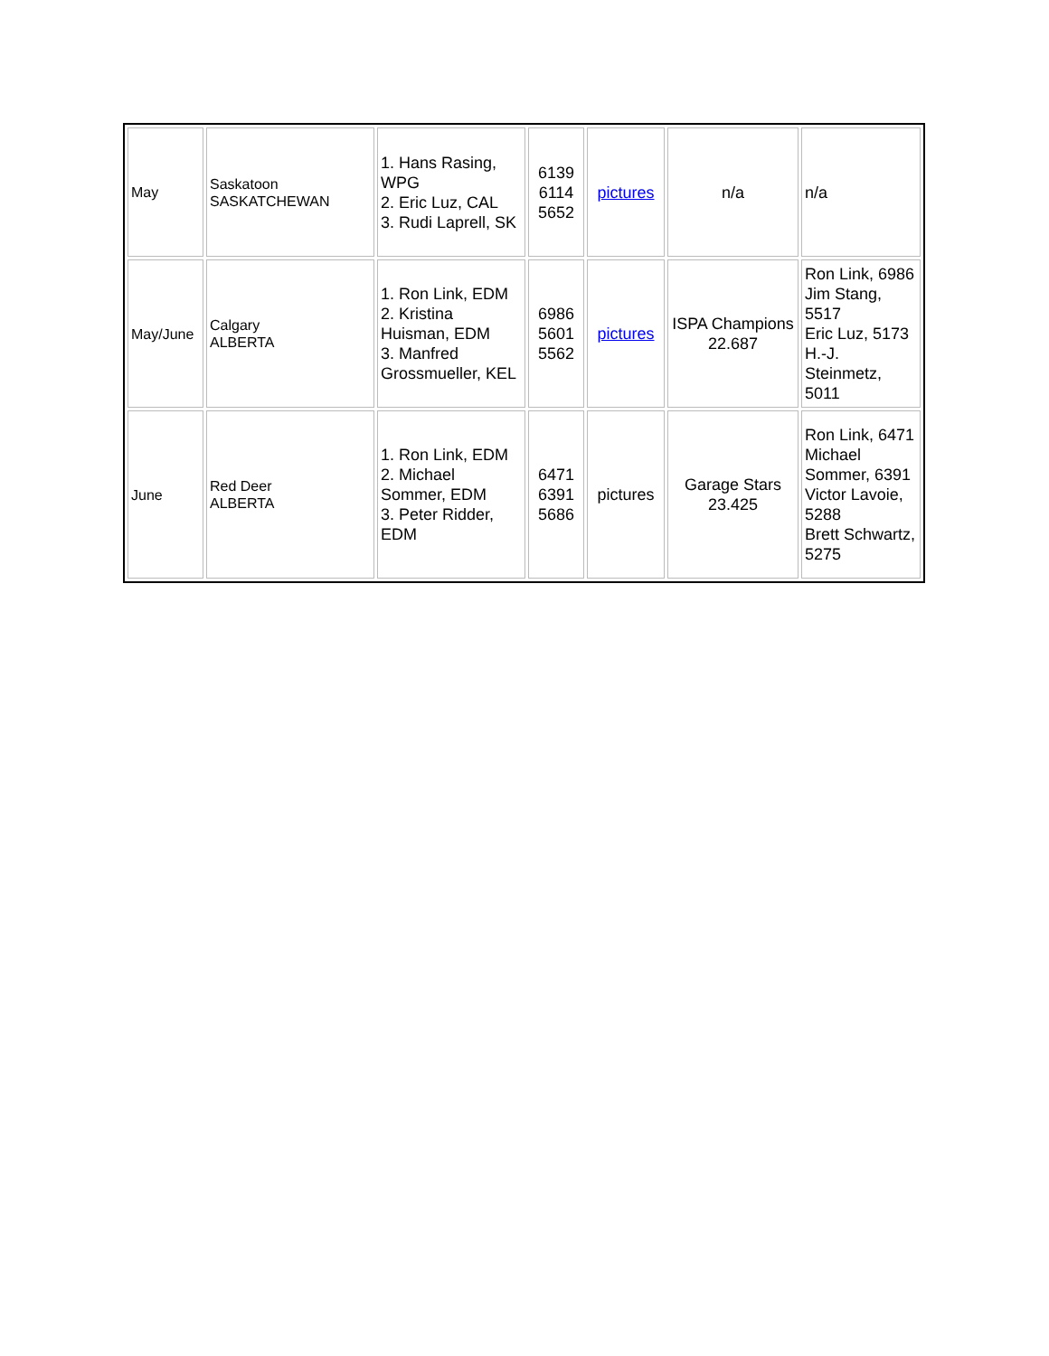| May | Saskatoon SASKATCHEWAN | 1. Hans Rasing, WPG 2. Eric Luz, CAL 3. Rudi Laprell, SK | 6139 6114 5652 | pictures | n/a | n/a |
| May/June | Calgary ALBERTA | 1. Ron Link, EDM 2. Kristina Huisman, EDM 3. Manfred Grossmueller, KEL | 6986 5601 5562 | pictures | ISPA Champions 22.687 | Ron Link, 6986 Jim Stang, 5517 Eric Luz, 5173 H.-J. Steinmetz, 5011 |
| June | Red Deer ALBERTA | 1. Ron Link, EDM 2. Michael Sommer, EDM 3. Peter Ridder, EDM | 6471 6391 5686 | pictures | Garage Stars 23.425 | Ron Link, 6471 Michael Sommer, 6391 Victor Lavoie, 5288 Brett Schwartz, 5275 |